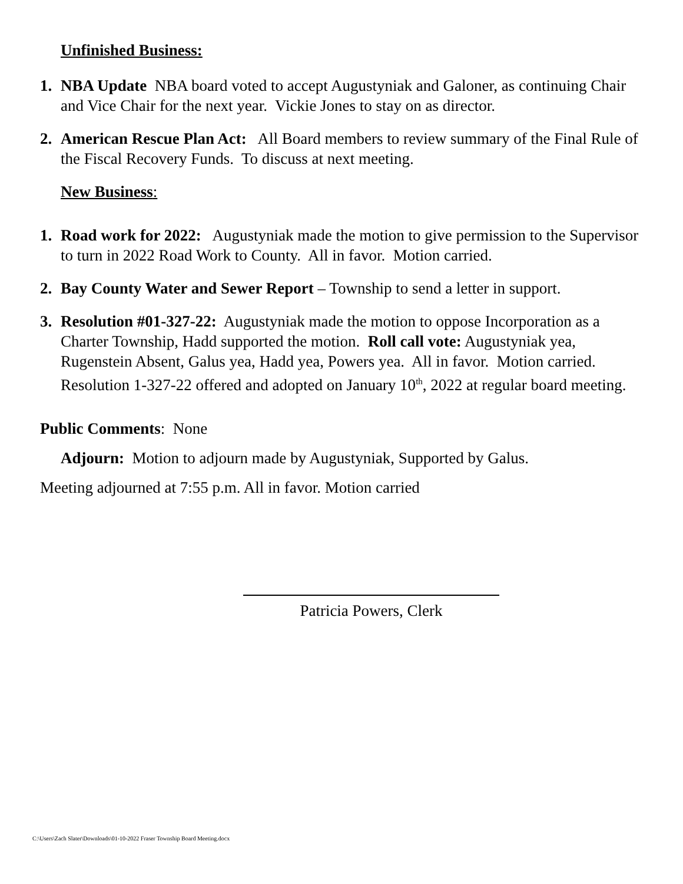Unfinished Business:
1. NBA Update NBA board voted to accept Augustyniak and Galoner, as continuing Chair and Vice Chair for the next year. Vickie Jones to stay on as director.
2. American Rescue Plan Act: All Board members to review summary of the Final Rule of the Fiscal Recovery Funds. To discuss at next meeting.
New Business:
1. Road work for 2022: Augustyniak made the motion to give permission to the Supervisor to turn in 2022 Road Work to County. All in favor. Motion carried.
2. Bay County Water and Sewer Report – Township to send a letter in support.
3. Resolution #01-327-22: Augustyniak made the motion to oppose Incorporation as a Charter Township, Hadd supported the motion. Roll call vote: Augustyniak yea, Rugenstein Absent, Galus yea, Hadd yea, Powers yea. All in favor. Motion carried. Resolution 1-327-22 offered and adopted on January 10<sup>th</sup>, 2022 at regular board meeting.
Public Comments: None
Adjourn: Motion to adjourn made by Augustyniak, Supported by Galus.
Meeting adjourned at 7:55 p.m. All in favor. Motion carried
Patricia Powers, Clerk
C:\Users\Zach Slater\Downloads\01-10-2022 Fraser Township Board Meeting.docx